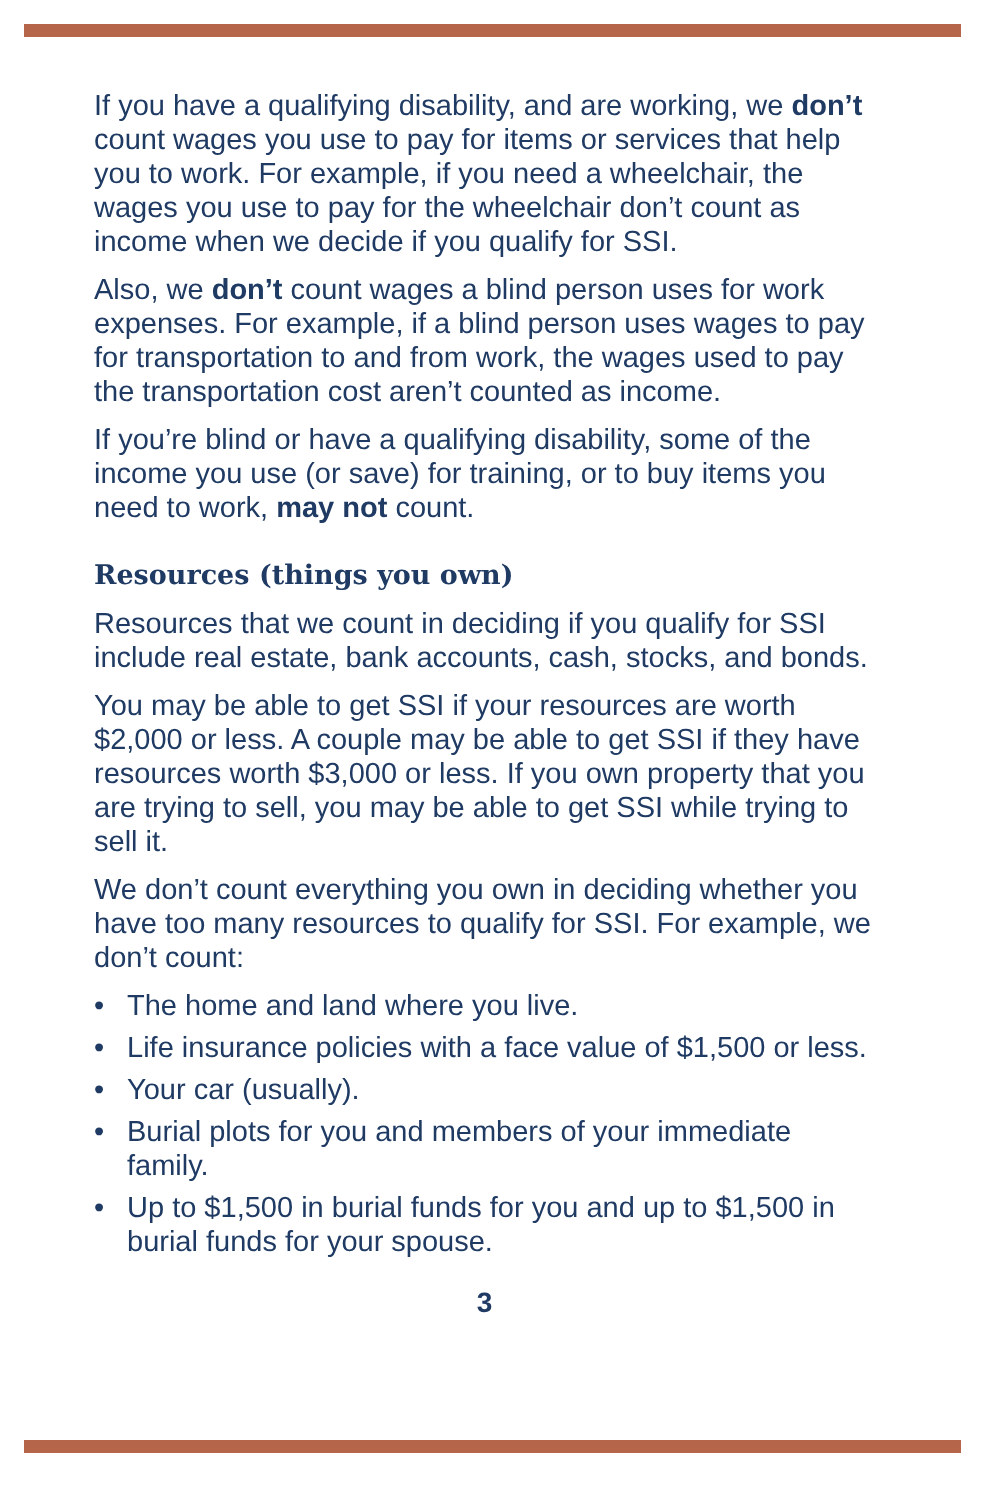If you have a qualifying disability, and are working, we don’t count wages you use to pay for items or services that help you to work. For example, if you need a wheelchair, the wages you use to pay for the wheelchair don’t count as income when we decide if you qualify for SSI.
Also, we don’t count wages a blind person uses for work expenses. For example, if a blind person uses wages to pay for transportation to and from work, the wages used to pay the transportation cost aren’t counted as income.
If you’re blind or have a qualifying disability, some of the income you use (or save) for training, or to buy items you need to work, may not count.
Resources (things you own)
Resources that we count in deciding if you qualify for SSI include real estate, bank accounts, cash, stocks, and bonds.
You may be able to get SSI if your resources are worth $2,000 or less. A couple may be able to get SSI if they have resources worth $3,000 or less. If you own property that you are trying to sell, you may be able to get SSI while trying to sell it.
We don’t count everything you own in deciding whether you have too many resources to qualify for SSI. For example, we don’t count:
• The home and land where you live.
• Life insurance policies with a face value of $1,500 or less.
• Your car (usually).
• Burial plots for you and members of your immediate family.
• Up to $1,500 in burial funds for you and up to $1,500 in burial funds for your spouse.
3